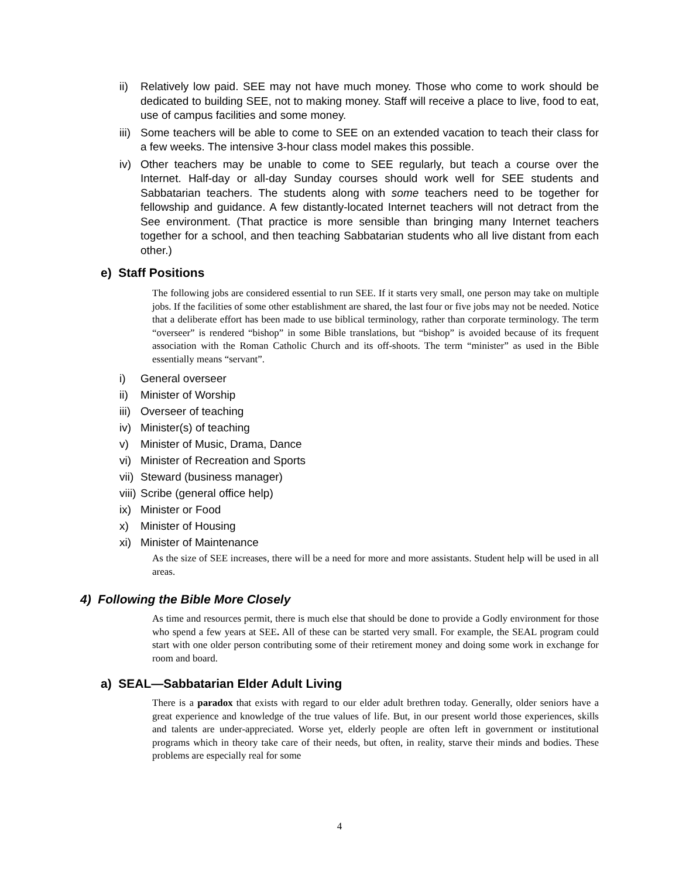ii) Relatively low paid. SEE may not have much money. Those who come to work should be dedicated to building SEE, not to making money. Staff will receive a place to live, food to eat, use of campus facilities and some money.
iii) Some teachers will be able to come to SEE on an extended vacation to teach their class for a few weeks. The intensive 3-hour class model makes this possible.
iv) Other teachers may be unable to come to SEE regularly, but teach a course over the Internet. Half-day or all-day Sunday courses should work well for SEE students and Sabbatarian teachers. The students along with some teachers need to be together for fellowship and guidance. A few distantly-located Internet teachers will not detract from the See environment. (That practice is more sensible than bringing many Internet teachers together for a school, and then teaching Sabbatarian students who all live distant from each other.)
e) Staff Positions
The following jobs are considered essential to run SEE. If it starts very small, one person may take on multiple jobs. If the facilities of some other establishment are shared, the last four or five jobs may not be needed. Notice that a deliberate effort has been made to use biblical terminology, rather than corporate terminology. The term “overseer” is rendered “bishop” in some Bible translations, but “bishop” is avoided because of its frequent association with the Roman Catholic Church and its off-shoots. The term “minister” as used in the Bible essentially means “servant”.
i) General overseer
ii) Minister of Worship
iii) Overseer of teaching
iv) Minister(s) of teaching
v) Minister of Music, Drama, Dance
vi) Minister of Recreation and Sports
vii) Steward (business manager)
viii) Scribe (general office help)
ix) Minister or Food
x) Minister of Housing
xi) Minister of Maintenance
As the size of SEE increases, there will be a need for more and more assistants. Student help will be used in all areas.
4) Following the Bible More Closely
As time and resources permit, there is much else that should be done to provide a Godly environment for those who spend a few years at SEE. All of these can be started very small. For example, the SEAL program could start with one older person contributing some of their retirement money and doing some work in exchange for room and board.
a) SEAL—Sabbatarian Elder Adult Living
There is a paradox that exists with regard to our elder adult brethren today. Generally, older seniors have a great experience and knowledge of the true values of life. But, in our present world those experiences, skills and talents are under-appreciated. Worse yet, elderly people are often left in government or institutional programs which in theory take care of their needs, but often, in reality, starve their minds and bodies. These problems are especially real for some
4